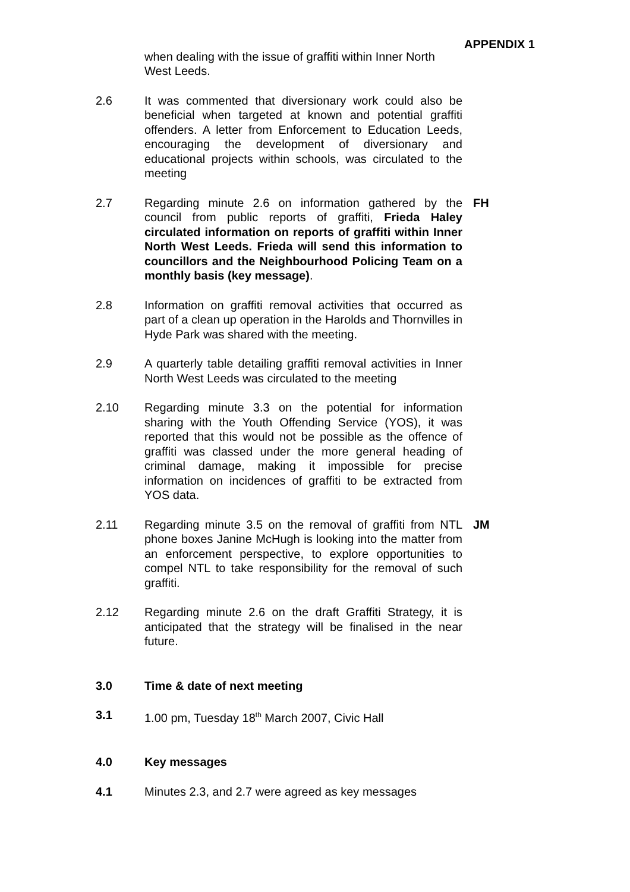APPENDIX 1
when dealing with the issue of graffiti within Inner North West Leeds.
2.6 It was commented that diversionary work could also be beneficial when targeted at known and potential graffiti offenders. A letter from Enforcement to Education Leeds, encouraging the development of diversionary and educational projects within schools, was circulated to the meeting
2.7 Regarding minute 2.6 on information gathered by the council from public reports of graffiti, Frieda Haley circulated information on reports of graffiti within Inner North West Leeds. Frieda will send this information to councillors and the Neighbourhood Policing Team on a monthly basis (key message).
FH
2.8 Information on graffiti removal activities that occurred as part of a clean up operation in the Harolds and Thornvilles in Hyde Park was shared with the meeting.
2.9 A quarterly table detailing graffiti removal activities in Inner North West Leeds was circulated to the meeting
2.10 Regarding minute 3.3 on the potential for information sharing with the Youth Offending Service (YOS), it was reported that this would not be possible as the offence of graffiti was classed under the more general heading of criminal damage, making it impossible for precise information on incidences of graffiti to be extracted from YOS data.
2.11 Regarding minute 3.5 on the removal of graffiti from NTL phone boxes Janine McHugh is looking into the matter from an enforcement perspective, to explore opportunities to compel NTL to take responsibility for the removal of such graffiti.
JM
2.12 Regarding minute 2.6 on the draft Graffiti Strategy, it is anticipated that the strategy will be finalised in the near future.
3.0 Time & date of next meeting
3.1 1.00 pm, Tuesday 18<sup>th</sup> March 2007, Civic Hall
4.0 Key messages
4.1 Minutes 2.3, and 2.7 were agreed as key messages